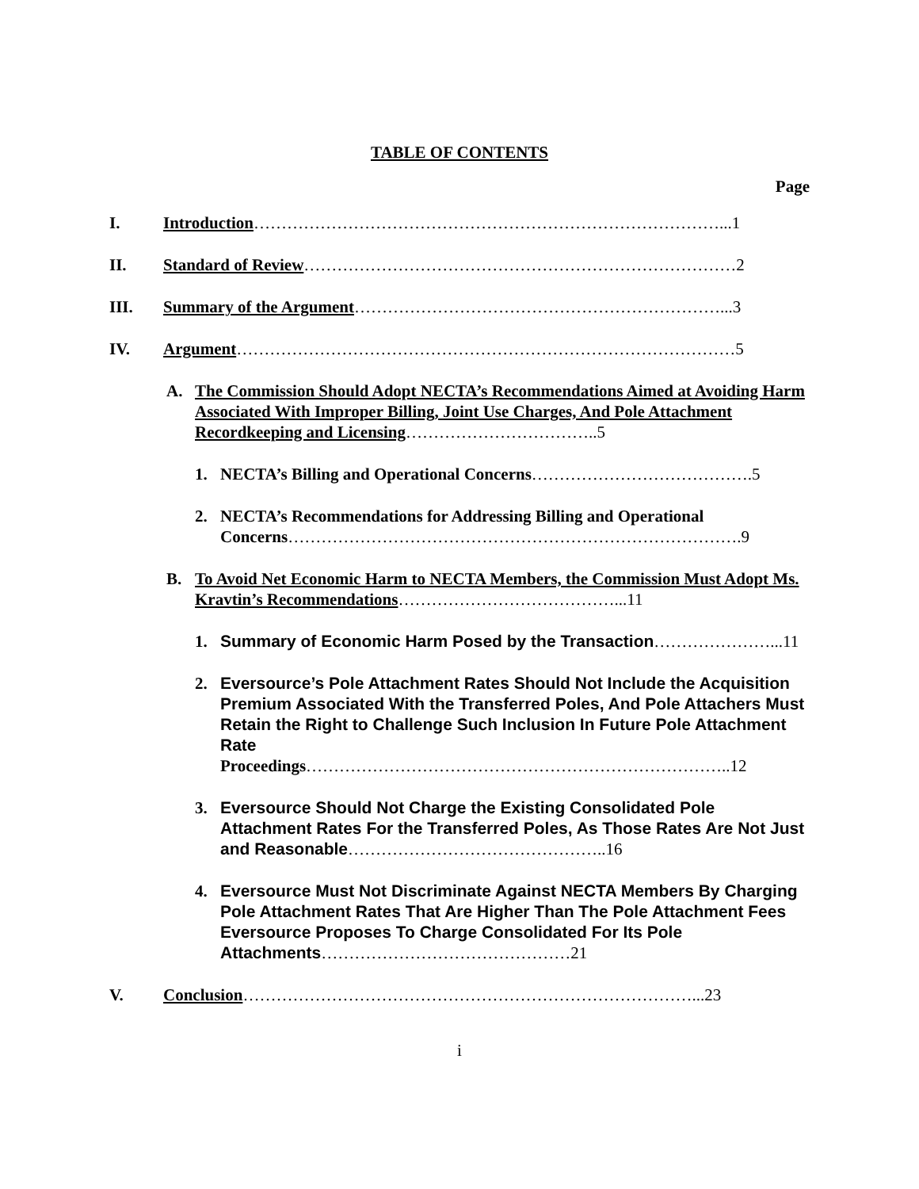TABLE OF CONTENTS
Page
I. Introduction…………………………………………………………………………...1
II. Standard of Review……………………………………………………………………2
III. Summary of the Argument…………………………………………………………...3
IV. Argument………………………………………………………………………………5
A. The Commission Should Adopt NECTA’s Recommendations Aimed at Avoiding Harm Associated With Improper Billing, Joint Use Charges, And Pole Attachment Recordkeeping and Licensing……………………………..5
1. NECTA’s Billing and Operational Concerns………………………………….5
2. NECTA’s Recommendations for Addressing Billing and Operational Concerns……………………………………………………………………….9
B. To Avoid Net Economic Harm to NECTA Members, the Commission Must Adopt Ms. Kravtin’s Recommendations…………………………………...11
1. Summary of Economic Harm Posed by the Transaction…………………...11
2. Eversource’s Pole Attachment Rates Should Not Include the Acquisition Premium Associated With the Transferred Poles, And Pole Attachers Must Retain the Right to Challenge Such Inclusion In Future Pole Attachment Rate
Proceedings…………………………………………………………………..12
3. Eversource Should Not Charge the Existing Consolidated Pole Attachment Rates For the Transferred Poles, As Those Rates Are Not Just and Reasonable………………………………………..16
4. Eversource Must Not Discriminate Against NECTA Members By Charging Pole Attachment Rates That Are Higher Than The Pole Attachment Fees Eversource Proposes To Charge Consolidated For Its Pole Attachments………………………………………21
V. Conclusion………………………………………………………………………...23
i